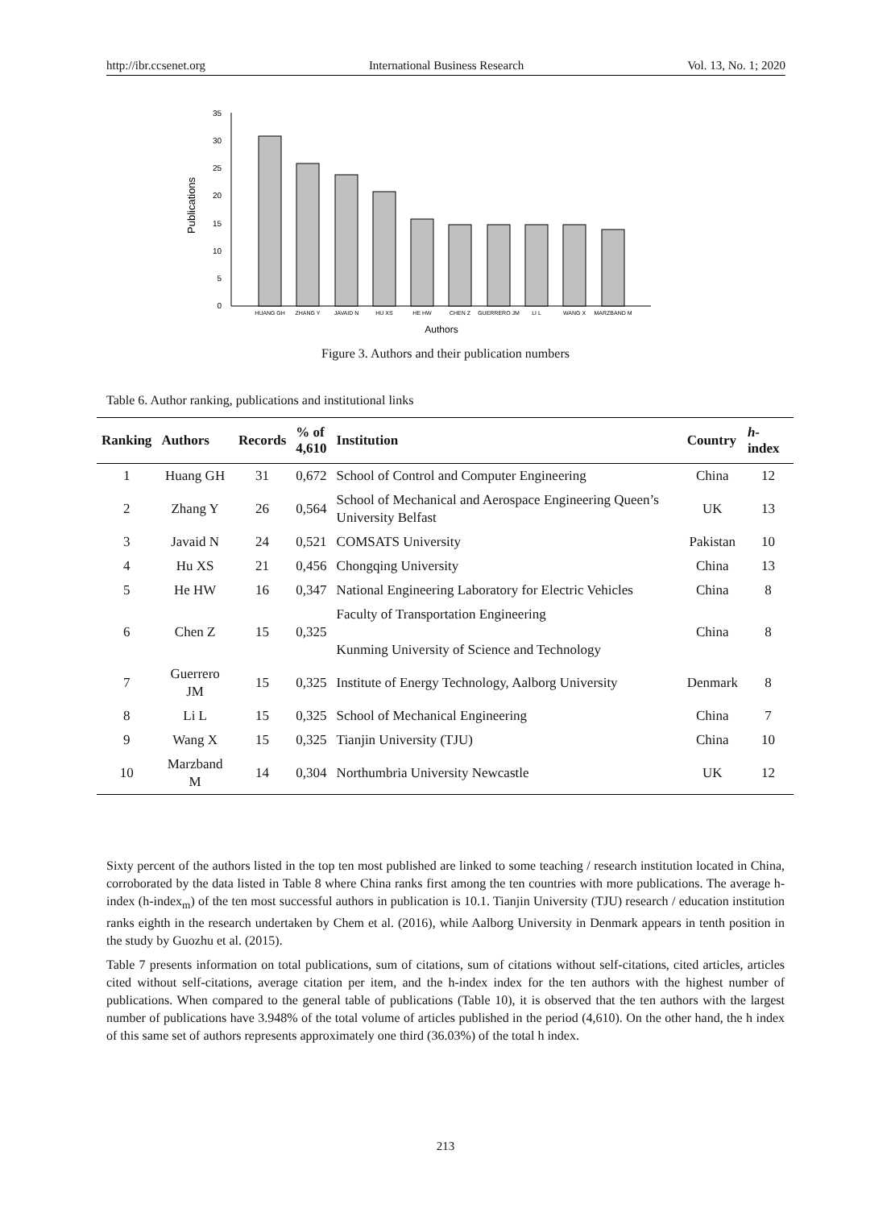http://ibr.ccsenet.org International Business Research Vol. 13, No. 1; 2020
35
30
25
20
15
10
5
0
Publications
HUANG GH
ZHANG Y
JAVAID N
HU XS
HE HW
CHEN Z
GUERRERO JM
LI L
WANG X
MARZBAND M
Authors
Figure 3. Authors and their publication numbers
Table 6. Author ranking, publications and institutional links
| Ranking | Authors | Records | % of 4,610 | Institution | Country | h -index |
| --- | --- | --- | --- | --- | --- | --- |
| 1 | Huang GH | 31 | 0,672 | School of Control and Computer Engineering | China | 12 |
| 2 | Zhang Y | 26 | 0,564 | School of Mechanical and Aerospace Engineering Queen’s University Belfast | UK | 13 |
| 3 | Javaid N | 24 | 0,521 | COMSATS University | Pakistan | 10 |
| 4 | Hu XS | 21 | 0,456 | Chongqing University | China | 13 |
| 5 | He HW | 16 | 0,347 | National Engineering Laboratory for Electric Vehicles | China | 8 |
| 6 | Chen Z | 15 | 0,325 | Faculty of Transportation Engineering Kunming University of Science and Technology | China | 8 |
| 7 | Guerrero JM | 15 | 0,325 | Institute of Energy Technology, Aalborg University | Denmark | 8 |
| 8 | Li L | 15 | 0,325 | School of Mechanical Engineering | China | 7 |
| 9 | Wang X | 15 | 0,325 | Tianjin University (TJU) | China | 10 |
| 10 | Marzband M | 14 | 0,304 | Northumbria University Newcastle | UK | 12 |
Sixty percent of the authors listed in the top ten most published are linked to some teaching / research institution located in China, corroborated by the data listed in Table 8 where China ranks first among the ten countries with more publications. The average h-index (h-index<sub>m</sub>) of the ten most successful authors in publication is 10.1. Tianjin University (TJU) research / education institution ranks eighth in the research undertaken by Chem et al. (2016), while Aalborg University in Denmark appears in tenth position in the study by Guozhu et al. (2015).
Table 7 presents information on total publications, sum of citations, sum of citations without self-citations, cited articles, articles cited without self-citations, average citation per item, and the h-index index for the ten authors with the highest number of publications. When compared to the general table of publications (Table 10), it is observed that the ten authors with the largest number of publications have 3.948% of the total volume of articles published in the period (4,610). On the other hand, the h index of this same set of authors represents approximately one third (36.03%) of the total h index.
213